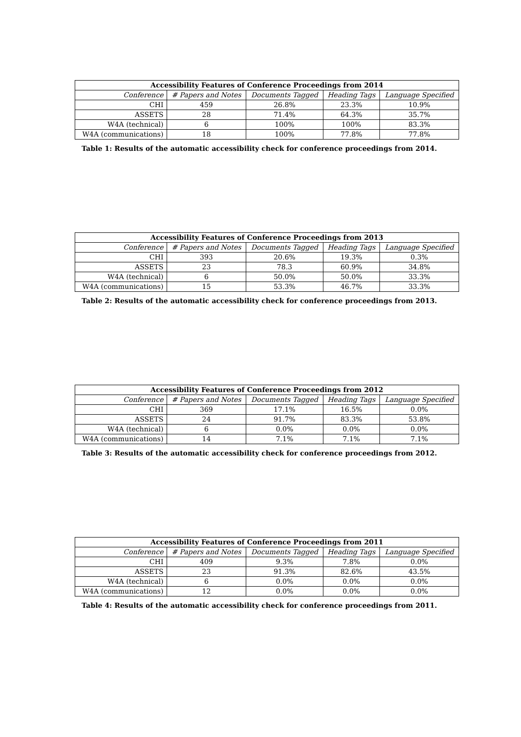| Accessibility Features of Conference Proceedings from 2014 | | | | |
| --- | --- | --- | --- | --- |
| Conference | # Papers and Notes | Documents Tagged | Heading Tags | Language Specified |
| CHI | 459 | 26.8% | 23.3% | 10.9% |
| ASSETS | 28 | 71.4% | 64.3% | 35.7% |
| W4A (technical) | 6 | 100% | 100% | 83.3% |
| W4A (communications) | 18 | 100% | 77.8% | 77.8% |
Table 1: Results of the automatic accessibility check for conference proceedings from 2014.
| Accessibility Features of Conference Proceedings from 2013 | | | | |
| --- | --- | --- | --- | --- |
| Conference | # Papers and Notes | Documents Tagged | Heading Tags | Language Specified |
| CHI | 393 | 20.6% | 19.3% | 0.3% |
| ASSETS | 23 | 78.3 | 60.9% | 34.8% |
| W4A (technical) | 6 | 50.0% | 50.0% | 33.3% |
| W4A (communications) | 15 | 53.3% | 46.7% | 33.3% |
Table 2: Results of the automatic accessibility check for conference proceedings from 2013.
| Accessibility Features of Conference Proceedings from 2012 | | | | |
| --- | --- | --- | --- | --- |
| Conference | # Papers and Notes | Documents Tagged | Heading Tags | Language Specified |
| CHI | 369 | 17.1% | 16.5% | 0.0% |
| ASSETS | 24 | 91.7% | 83.3% | 53.8% |
| W4A (technical) | 6 | 0.0% | 0.0% | 0.0% |
| W4A (communications) | 14 | 7.1% | 7.1% | 7.1% |
Table 3: Results of the automatic accessibility check for conference proceedings from 2012.
| Accessibility Features of Conference Proceedings from 2011 | | | | |
| --- | --- | --- | --- | --- |
| Conference | # Papers and Notes | Documents Tagged | Heading Tags | Language Specified |
| CHI | 409 | 9.3% | 7.8% | 0.0% |
| ASSETS | 23 | 91.3% | 82.6% | 43.5% |
| W4A (technical) | 6 | 0.0% | 0.0% | 0.0% |
| W4A (communications) | 12 | 0.0% | 0.0% | 0.0% |
Table 4: Results of the automatic accessibility check for conference proceedings from 2011.